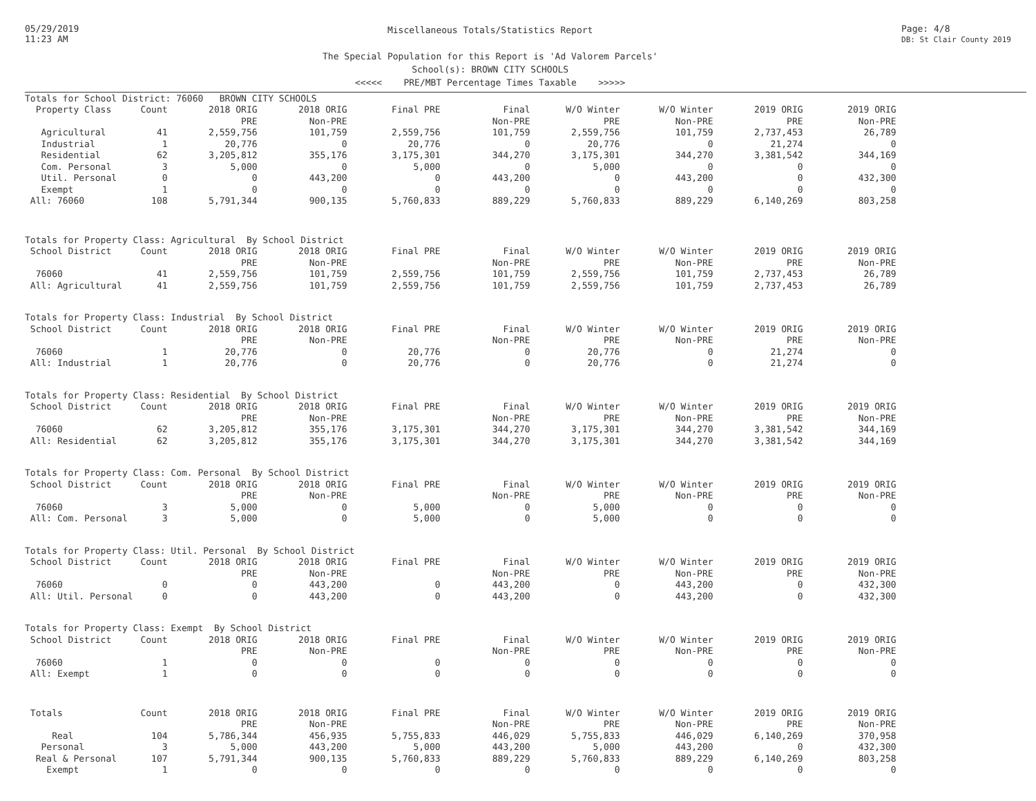05/29/2019
11:23 AM
Miscellaneous Totals/Statistics Report
The Special Population for this Report is 'Ad Valorem Parcels'
School(s): BROWN CITY SCHOOLS
<<<<< PRE/MBT Percentage Times Taxable >>>>>
Page: 4/8
DB: St Clair County 2019
| Totals for School District: 76060 BROWN CITY SCHOOLS | | | | | | | | | |
| Property Class | Count | 2018 ORIG | 2018 ORIG | Final PRE | Final | W/O Winter | W/O Winter | 2019 ORIG | 2019 ORIG |
| | | PRE | Non-PRE | | Non-PRE | PRE | Non-PRE | PRE | Non-PRE |
| Agricultural | 41 | 2,559,756 | 101,759 | 2,559,756 | 101,759 | 2,559,756 | 101,759 | 2,737,453 | 26,789 |
| Industrial | 1 | 20,776 | 0 | 20,776 | 0 | 20,776 | 0 | 21,274 | 0 |
| Residential | 62 | 3,205,812 | 355,176 | 3,175,301 | 344,270 | 3,175,301 | 344,270 | 3,381,542 | 344,169 |
| Com. Personal | 3 | 5,000 | 0 | 5,000 | 0 | 5,000 | 0 | 0 | 0 |
| Util. Personal | 0 | 0 | 443,200 | 0 | 443,200 | 0 | 443,200 | 0 | 432,300 |
| Exempt | 1 | 0 | 0 | 0 | 0 | 0 | 0 | 0 | 0 |
| All: 76060 | 108 | 5,791,344 | 900,135 | 5,760,833 | 889,229 | 5,760,833 | 889,229 | 6,140,269 | 803,258 |
| Totals for Property Class: Agricultural By School District | | | | | | | | | |
| School District | Count | 2018 ORIG | 2018 ORIG | Final PRE | Final | W/O Winter | W/O Winter | 2019 ORIG | 2019 ORIG |
| | | PRE | Non-PRE | | Non-PRE | PRE | Non-PRE | PRE | Non-PRE |
| 76060 | 41 | 2,559,756 | 101,759 | 2,559,756 | 101,759 | 2,559,756 | 101,759 | 2,737,453 | 26,789 |
| All: Agricultural | 41 | 2,559,756 | 101,759 | 2,559,756 | 101,759 | 2,559,756 | 101,759 | 2,737,453 | 26,789 |
| Totals for Property Class: Industrial By School District | | | | | | | | | |
| School District | Count | 2018 ORIG | 2018 ORIG | Final PRE | Final | W/O Winter | W/O Winter | 2019 ORIG | 2019 ORIG |
| | | PRE | Non-PRE | | Non-PRE | PRE | Non-PRE | PRE | Non-PRE |
| 76060 | 1 | 20,776 | 0 | 20,776 | 0 | 20,776 | 0 | 21,274 | 0 |
| All: Industrial | 1 | 20,776 | 0 | 20,776 | 0 | 20,776 | 0 | 21,274 | 0 |
| Totals for Property Class: Residential By School District | | | | | | | | | |
| School District | Count | 2018 ORIG | 2018 ORIG | Final PRE | Final | W/O Winter | W/O Winter | 2019 ORIG | 2019 ORIG |
| | | PRE | Non-PRE | | Non-PRE | PRE | Non-PRE | PRE | Non-PRE |
| 76060 | 62 | 3,205,812 | 355,176 | 3,175,301 | 344,270 | 3,175,301 | 344,270 | 3,381,542 | 344,169 |
| All: Residential | 62 | 3,205,812 | 355,176 | 3,175,301 | 344,270 | 3,175,301 | 344,270 | 3,381,542 | 344,169 |
| Totals for Property Class: Com. Personal By School District | | | | | | | | | |
| School District | Count | 2018 ORIG | 2018 ORIG | Final PRE | Final | W/O Winter | W/O Winter | 2019 ORIG | 2019 ORIG |
| | | PRE | Non-PRE | | Non-PRE | PRE | Non-PRE | PRE | Non-PRE |
| 76060 | 3 | 5,000 | 0 | 5,000 | 0 | 5,000 | 0 | 0 | 0 |
| All: Com. Personal | 3 | 5,000 | 0 | 5,000 | 0 | 5,000 | 0 | 0 | 0 |
| Totals for Property Class: Util. Personal By School District | | | | | | | | | |
| School District | Count | 2018 ORIG | 2018 ORIG | Final PRE | Final | W/O Winter | W/O Winter | 2019 ORIG | 2019 ORIG |
| | | PRE | Non-PRE | | Non-PRE | PRE | Non-PRE | PRE | Non-PRE |
| 76060 | 0 | 0 | 443,200 | 0 | 443,200 | 0 | 443,200 | 0 | 432,300 |
| All: Util. Personal | 0 | 0 | 443,200 | 0 | 443,200 | 0 | 443,200 | 0 | 432,300 |
| Totals for Property Class: Exempt By School District | | | | | | | | | |
| School District | Count | 2018 ORIG | 2018 ORIG | Final PRE | Final | W/O Winter | W/O Winter | 2019 ORIG | 2019 ORIG |
| | | PRE | Non-PRE | | Non-PRE | PRE | Non-PRE | PRE | Non-PRE |
| 76060 | 1 | 0 | 0 | 0 | 0 | 0 | 0 | 0 | 0 |
| All: Exempt | 1 | 0 | 0 | 0 | 0 | 0 | 0 | 0 | 0 |
| Totals | Count | 2018 ORIG | 2018 ORIG | Final PRE | Final | W/O Winter | W/O Winter | 2019 ORIG | 2019 ORIG |
| | | PRE | Non-PRE | | Non-PRE | PRE | Non-PRE | PRE | Non-PRE |
| Real | 104 | 5,786,344 | 456,935 | 5,755,833 | 446,029 | 5,755,833 | 446,029 | 6,140,269 | 370,958 |
| Personal | 3 | 5,000 | 443,200 | 5,000 | 443,200 | 5,000 | 443,200 | 0 | 432,300 |
| Real & Personal | 107 | 5,791,344 | 900,135 | 5,760,833 | 889,229 | 5,760,833 | 889,229 | 6,140,269 | 803,258 |
| Exempt | 1 | 0 | 0 | 0 | 0 | 0 | 0 | 0 | 0 |